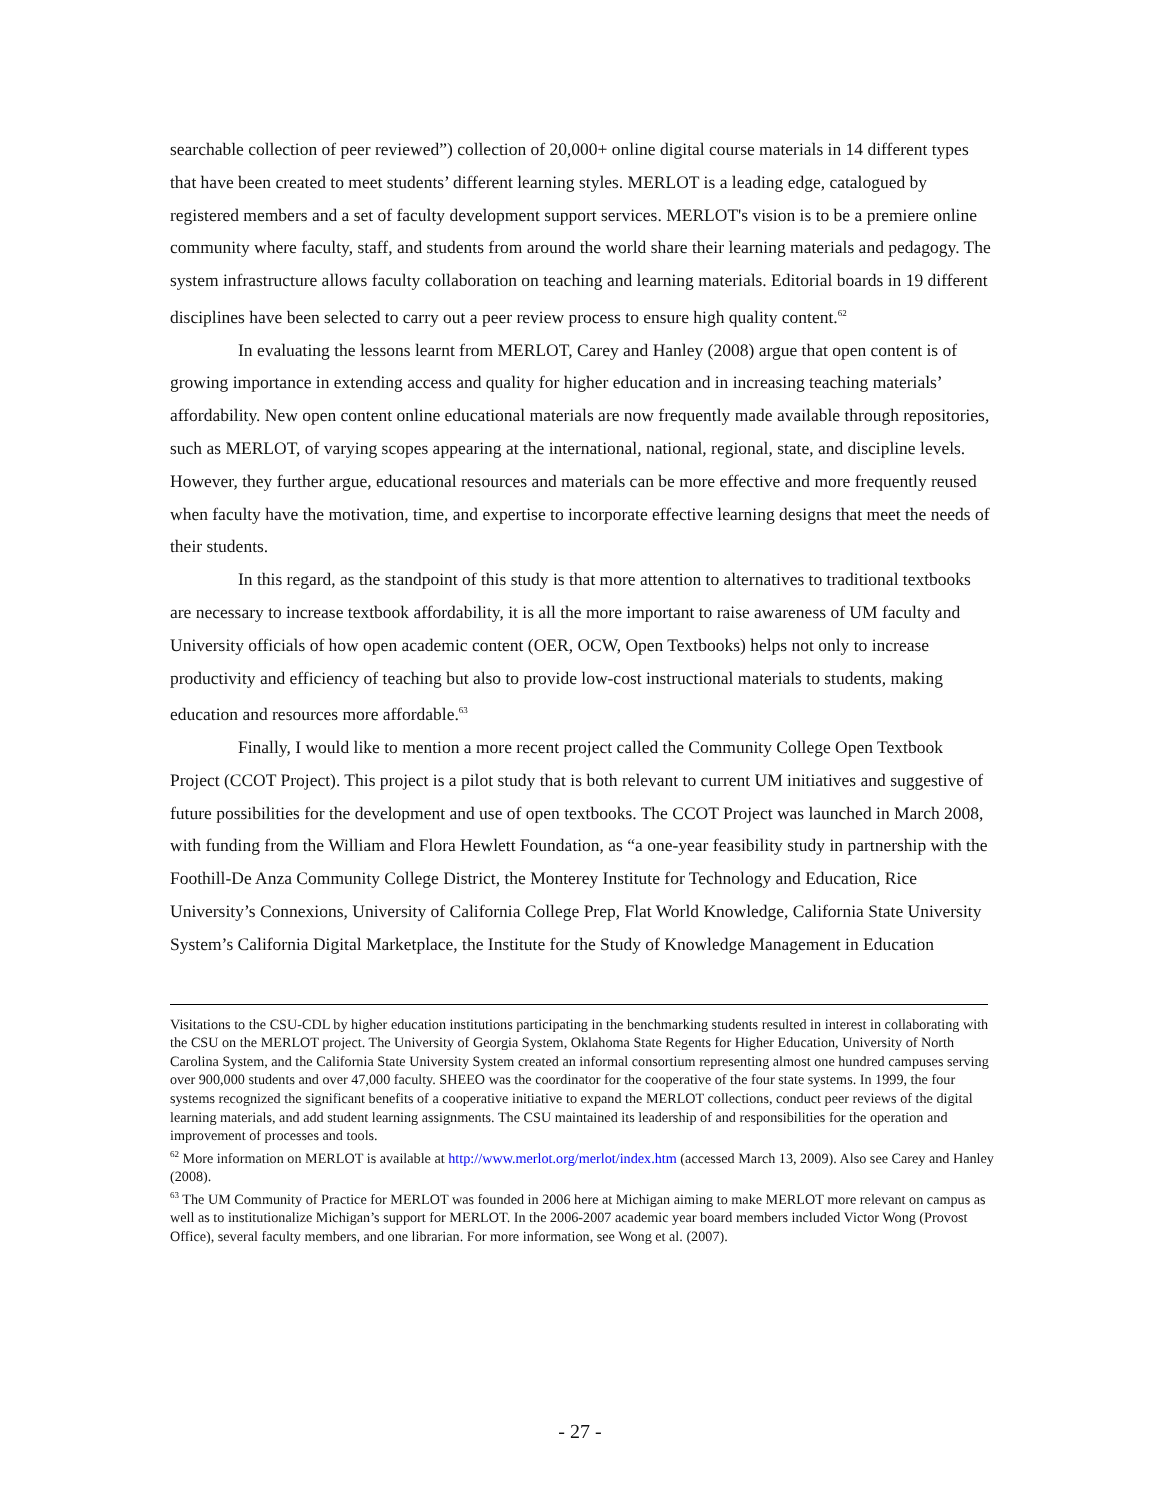searchable collection of peer reviewed”) collection of 20,000+ online digital course materials in 14 different types that have been created to meet students’ different learning styles. MERLOT is a leading edge, catalogued by registered members and a set of faculty development support services. MERLOT's vision is to be a premiere online community where faculty, staff, and students from around the world share their learning materials and pedagogy. The system infrastructure allows faculty collaboration on teaching and learning materials. Editorial boards in 19 different disciplines have been selected to carry out a peer review process to ensure high quality content.<sup>62</sup>
In evaluating the lessons learnt from MERLOT, Carey and Hanley (2008) argue that open content is of growing importance in extending access and quality for higher education and in increasing teaching materials’ affordability. New open content online educational materials are now frequently made available through repositories, such as MERLOT, of varying scopes appearing at the international, national, regional, state, and discipline levels. However, they further argue, educational resources and materials can be more effective and more frequently reused when faculty have the motivation, time, and expertise to incorporate effective learning designs that meet the needs of their students.
In this regard, as the standpoint of this study is that more attention to alternatives to traditional textbooks are necessary to increase textbook affordability, it is all the more important to raise awareness of UM faculty and University officials of how open academic content (OER, OCW, Open Textbooks) helps not only to increase productivity and efficiency of teaching but also to provide low-cost instructional materials to students, making education and resources more affordable.<sup>63</sup>
Finally, I would like to mention a more recent project called the Community College Open Textbook Project (CCOT Project). This project is a pilot study that is both relevant to current UM initiatives and suggestive of future possibilities for the development and use of open textbooks. The CCOT Project was launched in March 2008, with funding from the William and Flora Hewlett Foundation, as “a one-year feasibility study in partnership with the Foothill-De Anza Community College District, the Monterey Institute for Technology and Education, Rice University’s Connexions, University of California College Prep, Flat World Knowledge, California State University System’s California Digital Marketplace, the Institute for the Study of Knowledge Management in Education
Visitations to the CSU-CDL by higher education institutions participating in the benchmarking students resulted in interest in collaborating with the CSU on the MERLOT project. The University of Georgia System, Oklahoma State Regents for Higher Education, University of North Carolina System, and the California State University System created an informal consortium representing almost one hundred campuses serving over 900,000 students and over 47,000 faculty. SHEEO was the coordinator for the cooperative of the four state systems. In 1999, the four systems recognized the significant benefits of a cooperative initiative to expand the MERLOT collections, conduct peer reviews of the digital learning materials, and add student learning assignments. The CSU maintained its leadership of and responsibilities for the operation and improvement of processes and tools.
<sup>62</sup> More information on MERLOT is available at http://www.merlot.org/merlot/index.htm (accessed March 13, 2009). Also see Carey and Hanley (2008).
<sup>63</sup> The UM Community of Practice for MERLOT was founded in 2006 here at Michigan aiming to make MERLOT more relevant on campus as well as to institutionalize Michigan’s support for MERLOT. In the 2006-2007 academic year board members included Victor Wong (Provost Office), several faculty members, and one librarian. For more information, see Wong et al. (2007).
- 27 -